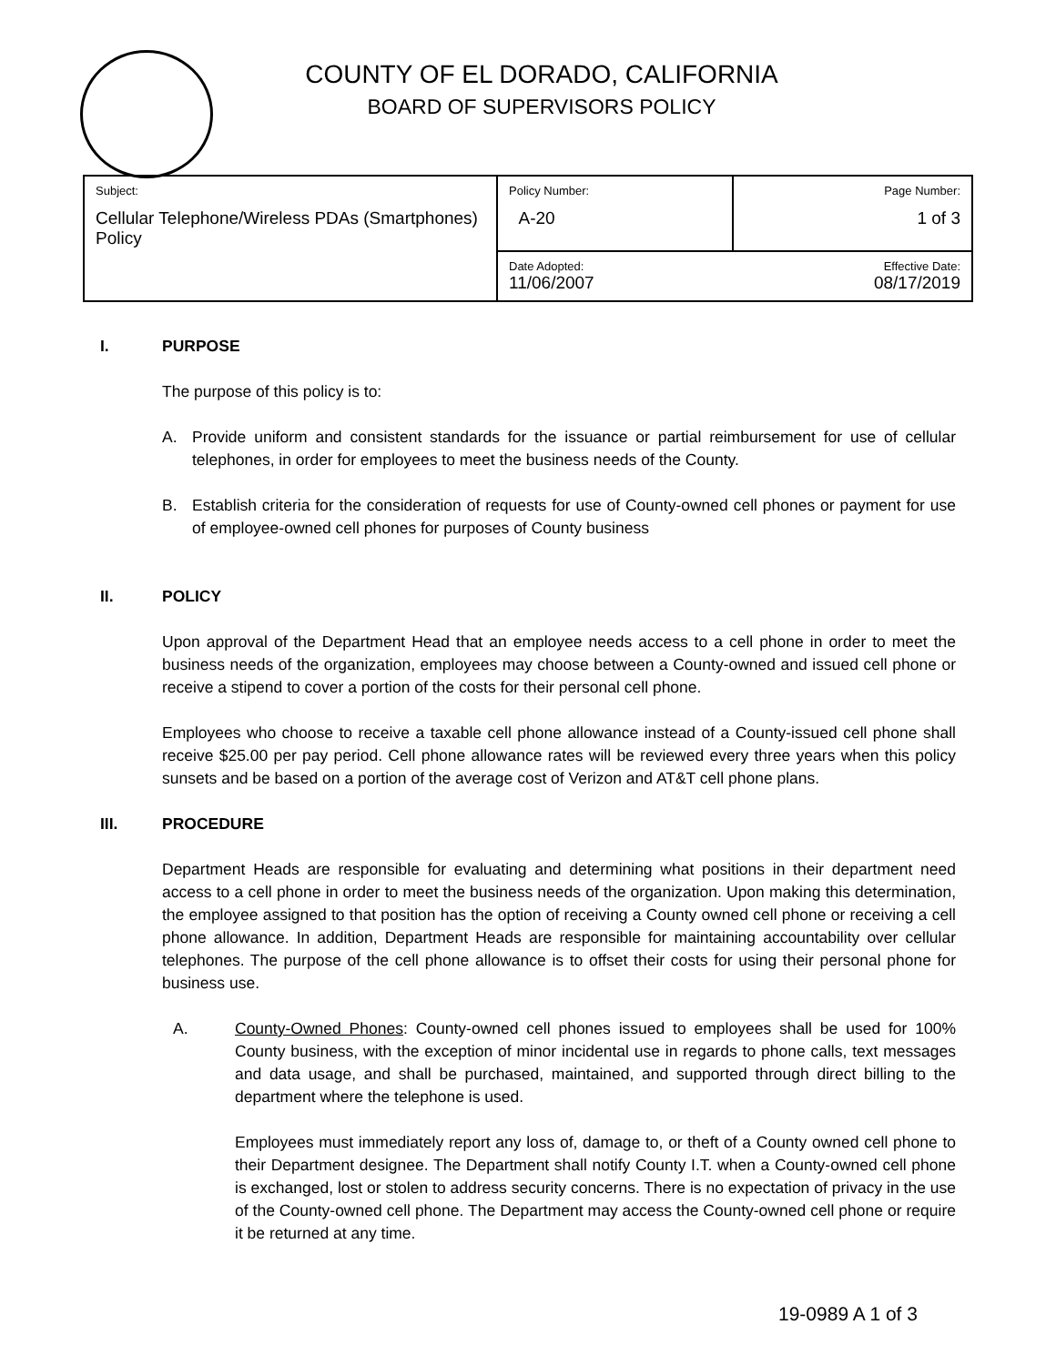COUNTY OF EL DORADO, CALIFORNIA
BOARD OF SUPERVISORS POLICY
| Subject: Cellular Telephone/Wireless PDAs (Smartphones) Policy | Policy Number: A-20 | Page Number: 1 of 3 |
| | Date Adopted: 11/06/2007 | Effective Date: 08/17/2019 |
I. PURPOSE
The purpose of this policy is to:
A. Provide uniform and consistent standards for the issuance or partial reimbursement for use of cellular telephones, in order for employees to meet the business needs of the County.
B. Establish criteria for the consideration of requests for use of County-owned cell phones or payment for use of employee-owned cell phones for purposes of County business
II. POLICY
Upon approval of the Department Head that an employee needs access to a cell phone in order to meet the business needs of the organization, employees may choose between a County-owned and issued cell phone or receive a stipend to cover a portion of the costs for their personal cell phone.
Employees who choose to receive a taxable cell phone allowance instead of a County-issued cell phone shall receive $25.00 per pay period. Cell phone allowance rates will be reviewed every three years when this policy sunsets and be based on a portion of the average cost of Verizon and AT&T cell phone plans.
III. PROCEDURE
Department Heads are responsible for evaluating and determining what positions in their department need access to a cell phone in order to meet the business needs of the organization. Upon making this determination, the employee assigned to that position has the option of receiving a County owned cell phone or receiving a cell phone allowance. In addition, Department Heads are responsible for maintaining accountability over cellular telephones. The purpose of the cell phone allowance is to offset their costs for using their personal phone for business use.
A. County-Owned Phones: County-owned cell phones issued to employees shall be used for 100% County business, with the exception of minor incidental use in regards to phone calls, text messages and data usage, and shall be purchased, maintained, and supported through direct billing to the department where the telephone is used.
Employees must immediately report any loss of, damage to, or theft of a County owned cell phone to their Department designee. The Department shall notify County I.T. when a County-owned cell phone is exchanged, lost or stolen to address security concerns. There is no expectation of privacy in the use of the County-owned cell phone. The Department may access the County-owned cell phone or require it be returned at any time.
19-0989 A 1 of 3